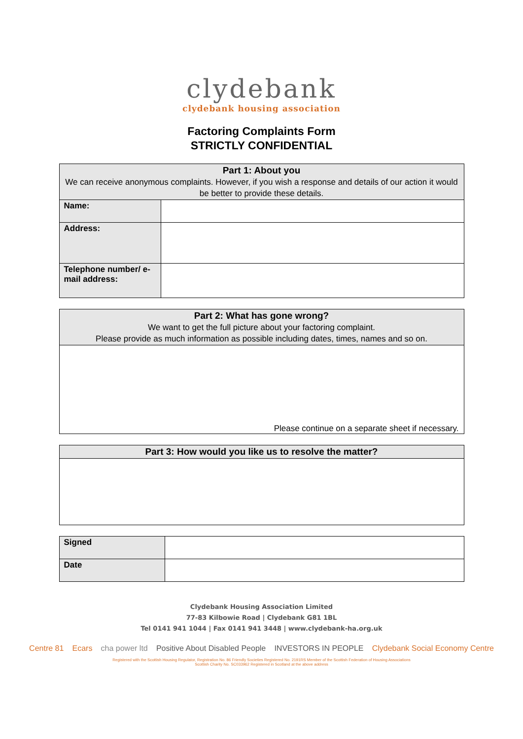clydebank
clydebank housing association
Factoring Complaints Form
STRICTLY CONFIDENTIAL
| Part 1: About you We can receive anonymous complaints. However, if you wish a response and details of our action it would be better to provide these details. | |
| --- | --- |
| Name: | |
| Address: | |
| Telephone number/ e-mail address: | |
| Part 2: What has gone wrong? We want to get the full picture about your factoring complaint. Please provide as much information as possible including dates, times, names and so on. |
| --- |
| Please continue on a separate sheet if necessary. |
| Part 3: How would you like us to resolve the matter? |
| --- |
| Signed | |
| Date | |
Clydebank Housing Association Limited
77-83 Kilbowie Road | Clydebank G81 1BL
Tel 0141 941 1044 | Fax 0141 941 3448 | www.clydebank-ha.org.uk
Centre 81 Ecars cha power ltd Positive About Disabled People INVESTORS IN PEOPLE Clydebank Social Economy Centre
Registered with the Scottish Housing Regulator, Registration No. 86 Friendly Societies Registered No. 2191RS Member of the Scottish Federation of Housing Associations
Scottish Charity No. SC033962 Registered in Scotland at the above address